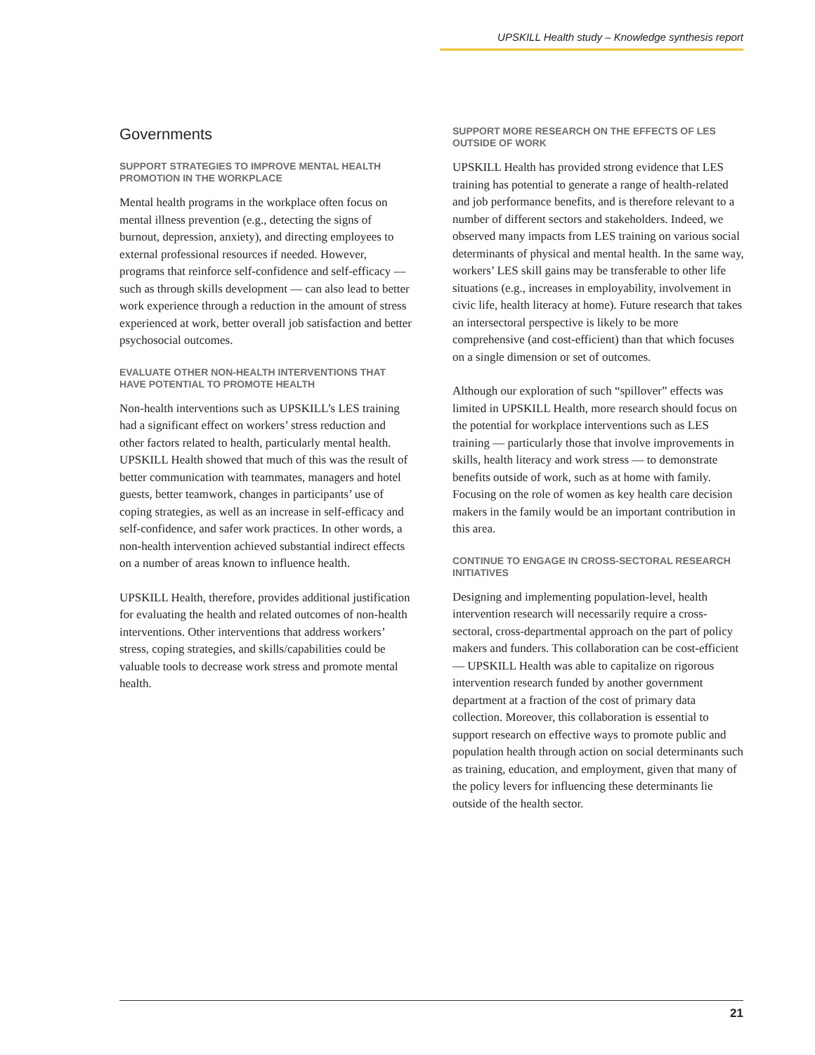UPSKILL Health study – Knowledge synthesis report
Governments
SUPPORT STRATEGIES TO IMPROVE MENTAL HEALTH PROMOTION IN THE WORKPLACE
Mental health programs in the workplace often focus on mental illness prevention (e.g., detecting the signs of burnout, depression, anxiety), and directing employees to external professional resources if needed. However, programs that reinforce self-confidence and self-efficacy — such as through skills development — can also lead to better work experience through a reduction in the amount of stress experienced at work, better overall job satisfaction and better psychosocial outcomes.
EVALUATE OTHER NON-HEALTH INTERVENTIONS THAT HAVE POTENTIAL TO PROMOTE HEALTH
Non-health interventions such as UPSKILL’s LES training had a significant effect on workers’ stress reduction and other factors related to health, particularly mental health. UPSKILL Health showed that much of this was the result of better communication with teammates, managers and hotel guests, better teamwork, changes in participants’ use of coping strategies, as well as an increase in self-efficacy and self-confidence, and safer work practices. In other words, a non-health intervention achieved substantial indirect effects on a number of areas known to influence health.
UPSKILL Health, therefore, provides additional justification for evaluating the health and related outcomes of non-health interventions. Other interventions that address workers’ stress, coping strategies, and skills/capabilities could be valuable tools to decrease work stress and promote mental health.
SUPPORT MORE RESEARCH ON THE EFFECTS OF LES OUTSIDE OF WORK
UPSKILL Health has provided strong evidence that LES training has potential to generate a range of health-related and job performance benefits, and is therefore relevant to a number of different sectors and stakeholders. Indeed, we observed many impacts from LES training on various social determinants of physical and mental health. In the same way, workers’ LES skill gains may be transferable to other life situations (e.g., increases in employability, involvement in civic life, health literacy at home). Future research that takes an intersectoral perspective is likely to be more comprehensive (and cost-efficient) than that which focuses on a single dimension or set of outcomes.
Although our exploration of such “spillover” effects was limited in UPSKILL Health, more research should focus on the potential for workplace interventions such as LES training — particularly those that involve improvements in skills, health literacy and work stress — to demonstrate benefits outside of work, such as at home with family. Focusing on the role of women as key health care decision makers in the family would be an important contribution in this area.
CONTINUE TO ENGAGE IN CROSS-SECTORAL RESEARCH INITIATIVES
Designing and implementing population-level, health intervention research will necessarily require a cross-sectoral, cross-departmental approach on the part of policy makers and funders. This collaboration can be cost-efficient — UPSKILL Health was able to capitalize on rigorous intervention research funded by another government department at a fraction of the cost of primary data collection. Moreover, this collaboration is essential to support research on effective ways to promote public and population health through action on social determinants such as training, education, and employment, given that many of the policy levers for influencing these determinants lie outside of the health sector.
21